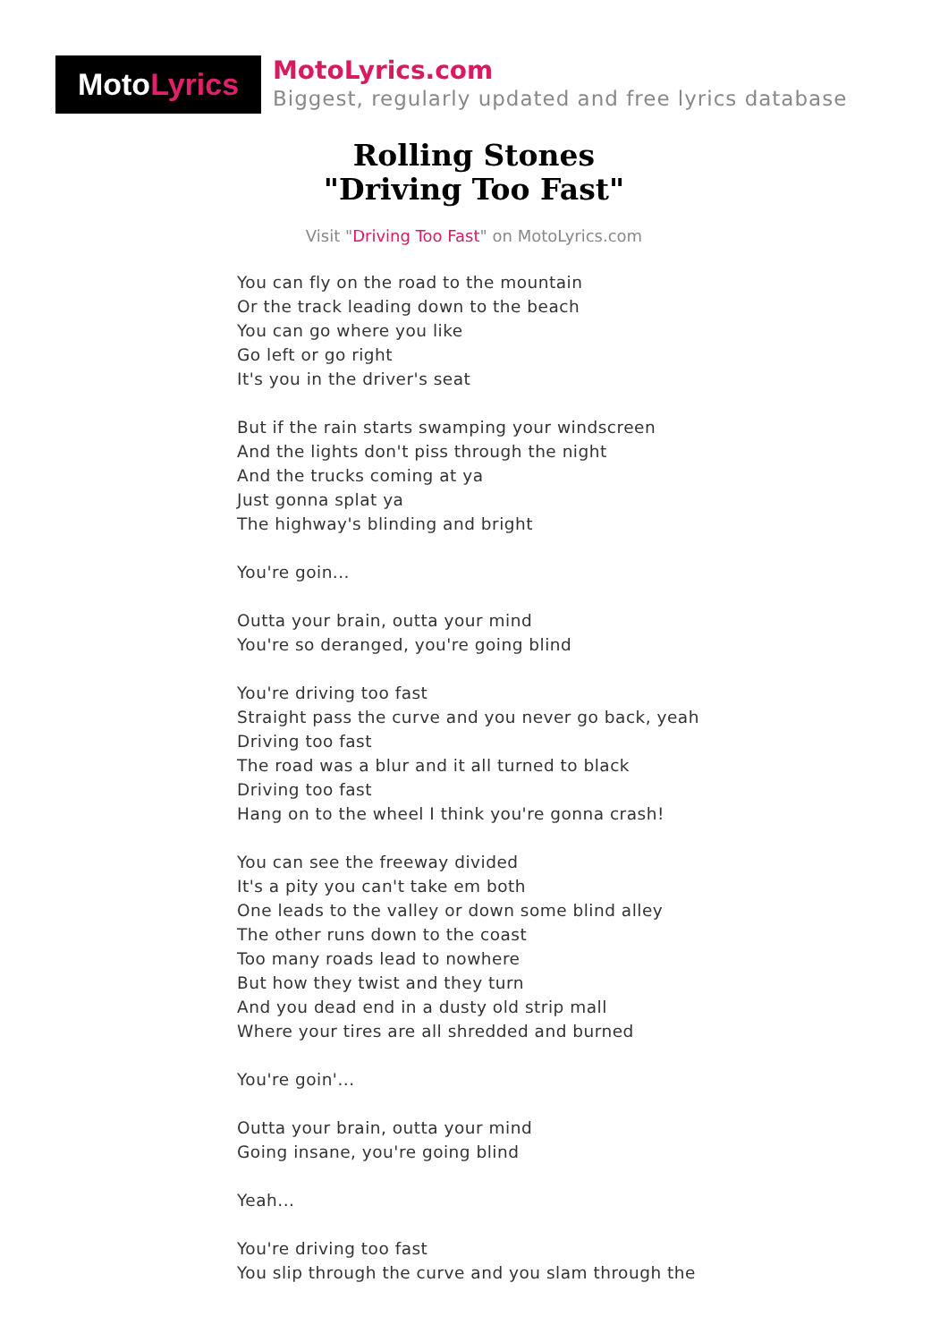Moto Lyrics
MotoLyrics.com
Biggest, regularly updated and free lyrics database
Rolling Stones
"Driving Too Fast"
Visit "Driving Too Fast" on MotoLyrics.com
You can fly on the road to the mountain
Or the track leading down to the beach
You can go where you like
Go left or go right
It's you in the driver's seat
But if the rain starts swamping your windscreen
And the lights don't piss through the night
And the trucks coming at ya
Just gonna splat ya
The highway's blinding and bright
You're goin...
Outta your brain, outta your mind
You're so deranged, you're going blind
You're driving too fast
Straight pass the curve and you never go back, yeah
Driving too fast
The road was a blur and it all turned to black
Driving too fast
Hang on to the wheel I think you're gonna crash!
You can see the freeway divided
It's a pity you can't take em both
One leads to the valley or down some blind alley
The other runs down to the coast
Too many roads lead to nowhere
But how they twist and they turn
And you dead end in a dusty old strip mall
Where your tires are all shredded and burned
You're goin'...
Outta your brain, outta your mind
Going insane, you're going blind
Yeah...
You're driving too fast
You slip through the curve and you slam through the